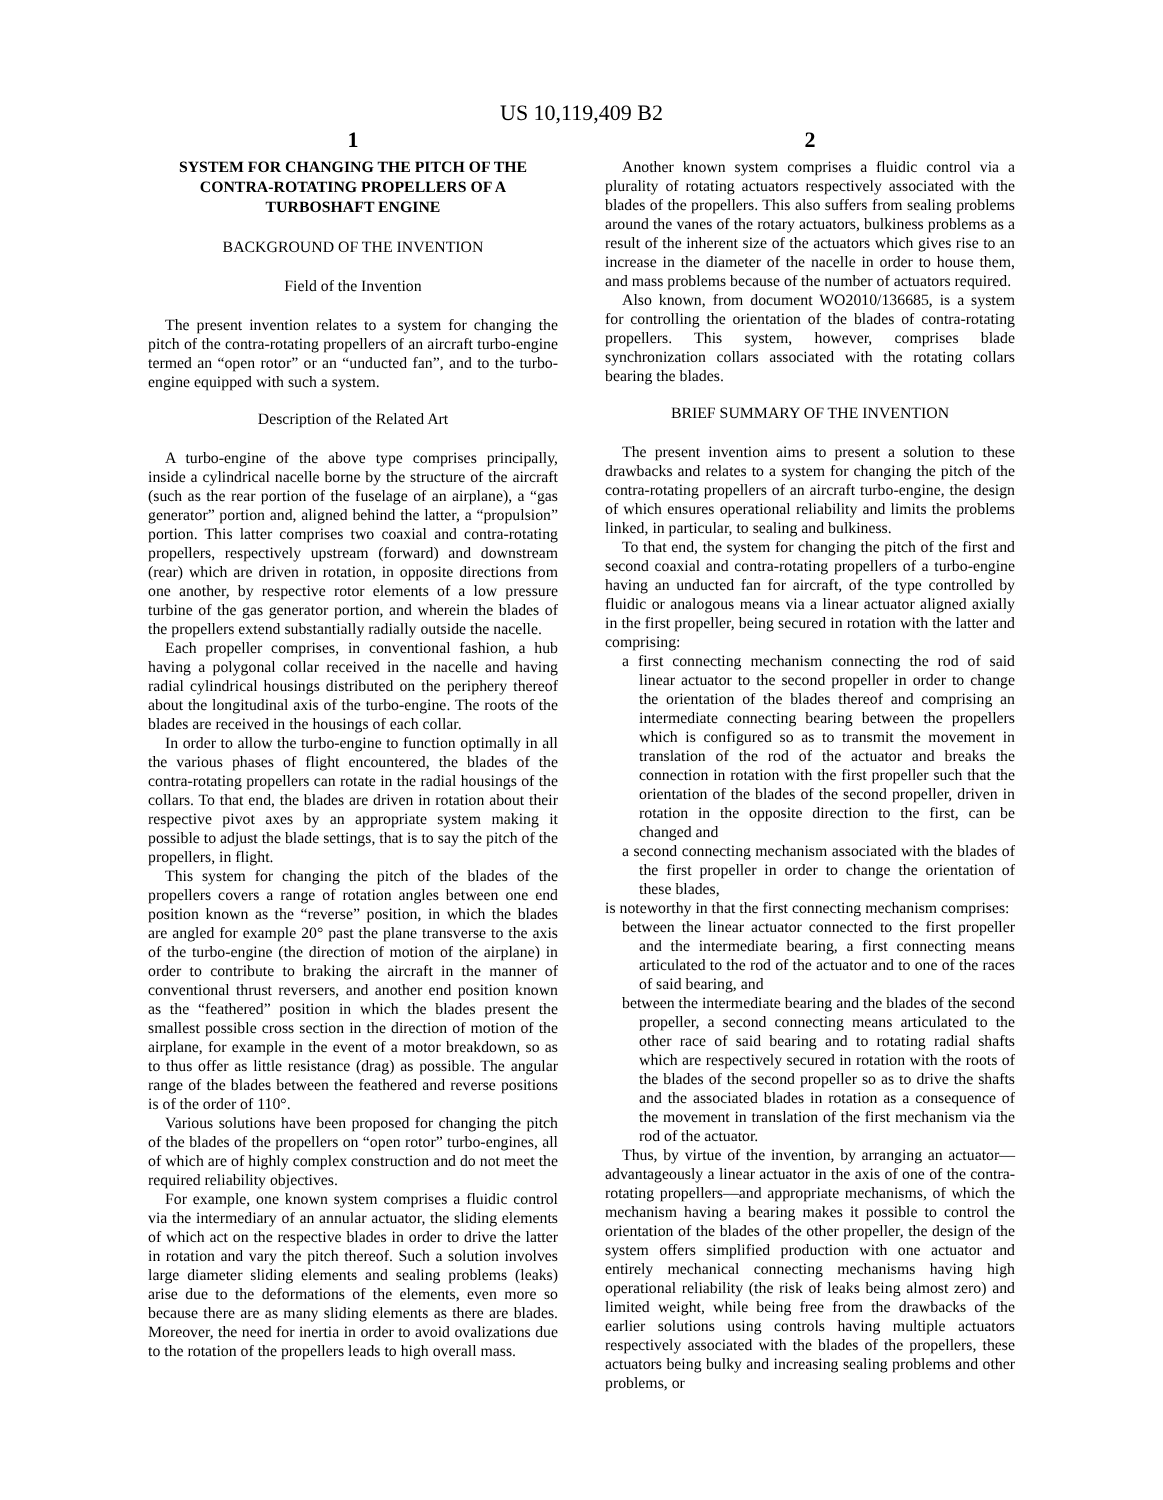US 10,119,409 B2
1
SYSTEM FOR CHANGING THE PITCH OF THE CONTRA-ROTATING PROPELLERS OF A TURBOSHAFT ENGINE
BACKGROUND OF THE INVENTION
Field of the Invention
The present invention relates to a system for changing the pitch of the contra-rotating propellers of an aircraft turbo-engine termed an “open rotor” or an “unducted fan”, and to the turbo-engine equipped with such a system.
Description of the Related Art
A turbo-engine of the above type comprises principally, inside a cylindrical nacelle borne by the structure of the aircraft (such as the rear portion of the fuselage of an airplane), a “gas generator” portion and, aligned behind the latter, a “propulsion” portion. This latter comprises two coaxial and contra-rotating propellers, respectively upstream (forward) and downstream (rear) which are driven in rotation, in opposite directions from one another, by respective rotor elements of a low pressure turbine of the gas generator portion, and wherein the blades of the propellers extend substantially radially outside the nacelle.
Each propeller comprises, in conventional fashion, a hub having a polygonal collar received in the nacelle and having radial cylindrical housings distributed on the periphery thereof about the longitudinal axis of the turbo-engine. The roots of the blades are received in the housings of each collar.
In order to allow the turbo-engine to function optimally in all the various phases of flight encountered, the blades of the contra-rotating propellers can rotate in the radial housings of the collars. To that end, the blades are driven in rotation about their respective pivot axes by an appropriate system making it possible to adjust the blade settings, that is to say the pitch of the propellers, in flight.
This system for changing the pitch of the blades of the propellers covers a range of rotation angles between one end position known as the “reverse” position, in which the blades are angled for example 20° past the plane transverse to the axis of the turbo-engine (the direction of motion of the airplane) in order to contribute to braking the aircraft in the manner of conventional thrust reversers, and another end position known as the “feathered” position in which the blades present the smallest possible cross section in the direction of motion of the airplane, for example in the event of a motor breakdown, so as to thus offer as little resistance (drag) as possible. The angular range of the blades between the feathered and reverse positions is of the order of 110°.
Various solutions have been proposed for changing the pitch of the blades of the propellers on “open rotor” turbo-engines, all of which are of highly complex construction and do not meet the required reliability objectives.
For example, one known system comprises a fluidic control via the intermediary of an annular actuator, the sliding elements of which act on the respective blades in order to drive the latter in rotation and vary the pitch thereof. Such a solution involves large diameter sliding elements and sealing problems (leaks) arise due to the deformations of the elements, even more so because there are as many sliding elements as there are blades. Moreover, the need for inertia in order to avoid ovalizations due to the rotation of the propellers leads to high overall mass.
2
Another known system comprises a fluidic control via a plurality of rotating actuators respectively associated with the blades of the propellers. This also suffers from sealing problems around the vanes of the rotary actuators, bulkiness problems as a result of the inherent size of the actuators which gives rise to an increase in the diameter of the nacelle in order to house them, and mass problems because of the number of actuators required.
Also known, from document WO2010/136685, is a system for controlling the orientation of the blades of contra-rotating propellers. This system, however, comprises blade synchronization collars associated with the rotating collars bearing the blades.
BRIEF SUMMARY OF THE INVENTION
The present invention aims to present a solution to these drawbacks and relates to a system for changing the pitch of the contra-rotating propellers of an aircraft turbo-engine, the design of which ensures operational reliability and limits the problems linked, in particular, to sealing and bulkiness.
To that end, the system for changing the pitch of the first and second coaxial and contra-rotating propellers of a turbo-engine having an unducted fan for aircraft, of the type controlled by fluidic or analogous means via a linear actuator aligned axially in the first propeller, being secured in rotation with the latter and comprising:
a first connecting mechanism connecting the rod of said linear actuator to the second propeller in order to change the orientation of the blades thereof and comprising an intermediate connecting bearing between the propellers which is configured so as to transmit the movement in translation of the rod of the actuator and breaks the connection in rotation with the first propeller such that the orientation of the blades of the second propeller, driven in rotation in the opposite direction to the first, can be changed and
a second connecting mechanism associated with the blades of the first propeller in order to change the orientation of these blades,
is noteworthy in that the first connecting mechanism comprises:
between the linear actuator connected to the first propeller and the intermediate bearing, a first connecting means articulated to the rod of the actuator and to one of the races of said bearing, and
between the intermediate bearing and the blades of the second propeller, a second connecting means articulated to the other race of said bearing and to rotating radial shafts which are respectively secured in rotation with the roots of the blades of the second propeller so as to drive the shafts and the associated blades in rotation as a consequence of the movement in translation of the first mechanism via the rod of the actuator.
Thus, by virtue of the invention, by arranging an actuator—advantageously a linear actuator in the axis of one of the contra-rotating propellers—and appropriate mechanisms, of which the mechanism having a bearing makes it possible to control the orientation of the blades of the other propeller, the design of the system offers simplified production with one actuator and entirely mechanical connecting mechanisms having high operational reliability (the risk of leaks being almost zero) and limited weight, while being free from the drawbacks of the earlier solutions using controls having multiple actuators respectively associated with the blades of the propellers, these actuators being bulky and increasing sealing problems and other problems, or